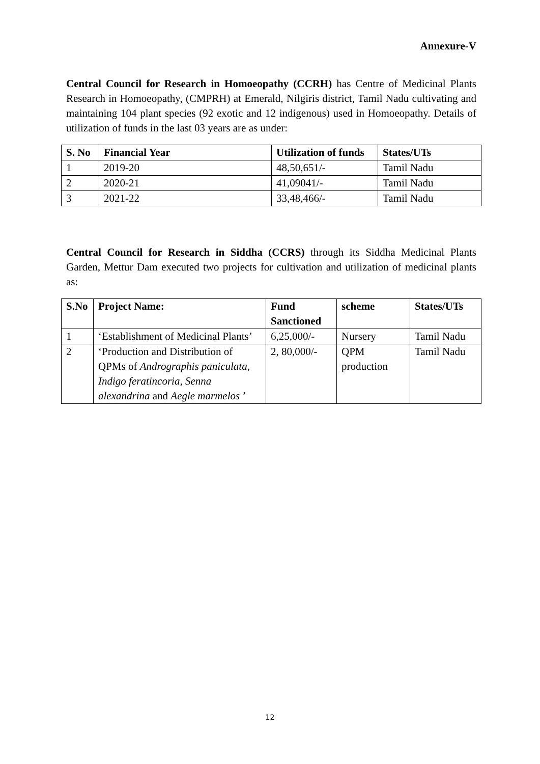Annexure-V
Central Council for Research in Homoeopathy (CCRH) has Centre of Medicinal Plants Research in Homoeopathy, (CMPRH) at Emerald, Nilgiris district, Tamil Nadu cultivating and maintaining 104 plant species (92 exotic and 12 indigenous) used in Homoeopathy. Details of utilization of funds in the last 03 years are as under:
| S. No | Financial Year | Utilization of funds | States/UTs |
| --- | --- | --- | --- |
| 1 | 2019-20 | 48,50,651/- | Tamil Nadu |
| 2 | 2020-21 | 41,09041/- | Tamil Nadu |
| 3 | 2021-22 | 33,48,466/- | Tamil Nadu |
Central Council for Research in Siddha (CCRS) through its Siddha Medicinal Plants Garden, Mettur Dam executed two projects for cultivation and utilization of medicinal plants as:
| S.No | Project Name: | Fund Sanctioned | scheme | States/UTs |
| --- | --- | --- | --- | --- |
| 1 | ‘Establishment of Medicinal Plants’ | 6,25,000/- | Nursery | Tamil Nadu |
| 2 | ‘Production and Distribution of QPMs of Andrographis paniculata, Indigo feratincoria, Senna alexandrina and Aegle marmelos ’ | 2, 80,000/- | QPM production | Tamil Nadu |
12